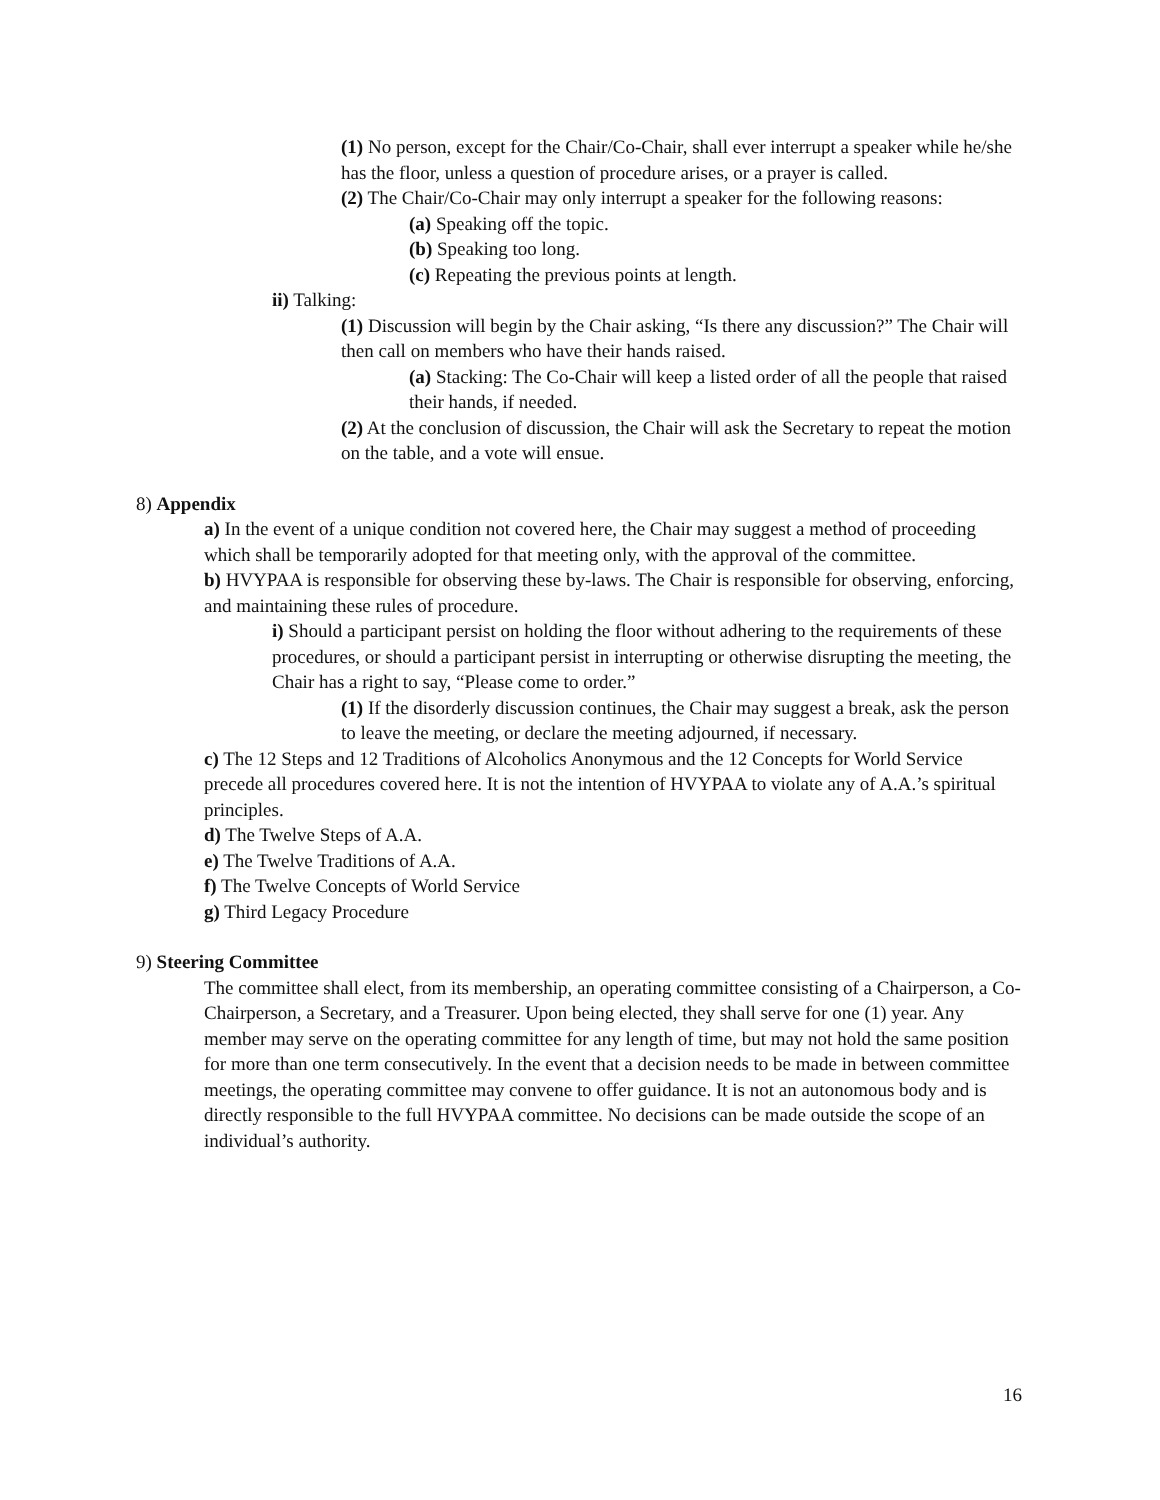(1) No person, except for the Chair/Co-Chair, shall ever interrupt a speaker while he/she has the floor, unless a question of procedure arises, or a prayer is called.
(2) The Chair/Co-Chair may only interrupt a speaker for the following reasons:
(a) Speaking off the topic.
(b) Speaking too long.
(c) Repeating the previous points at length.
ii) Talking:
(1) Discussion will begin by the Chair asking, “Is there any discussion?” The Chair will then call on members who have their hands raised.
(a) Stacking: The Co-Chair will keep a listed order of all the people that raised their hands, if needed.
(2) At the conclusion of discussion, the Chair will ask the Secretary to repeat the motion on the table, and a vote will ensue.
8) Appendix
a) In the event of a unique condition not covered here, the Chair may suggest a method of proceeding which shall be temporarily adopted for that meeting only, with the approval of the committee.
b) HVYPAA is responsible for observing these by-laws. The Chair is responsible for observing, enforcing, and maintaining these rules of procedure.
i) Should a participant persist on holding the floor without adhering to the requirements of these procedures, or should a participant persist in interrupting or otherwise disrupting the meeting, the Chair has a right to say, “Please come to order.”
(1) If the disorderly discussion continues, the Chair may suggest a break, ask the person to leave the meeting, or declare the meeting adjourned, if necessary.
c) The 12 Steps and 12 Traditions of Alcoholics Anonymous and the 12 Concepts for World Service precede all procedures covered here. It is not the intention of HVYPAA to violate any of A.A.’s spiritual principles.
d) The Twelve Steps of A.A.
e) The Twelve Traditions of A.A.
f) The Twelve Concepts of World Service
g) Third Legacy Procedure
9) Steering Committee
The committee shall elect, from its membership, an operating committee consisting of a Chairperson, a Co-Chairperson, a Secretary, and a Treasurer. Upon being elected, they shall serve for one (1) year. Any member may serve on the operating committee for any length of time, but may not hold the same position for more than one term consecutively. In the event that a decision needs to be made in between committee meetings, the operating committee may convene to offer guidance. It is not an autonomous body and is directly responsible to the full HVYPAA committee. No decisions can be made outside the scope of an individual’s authority.
16